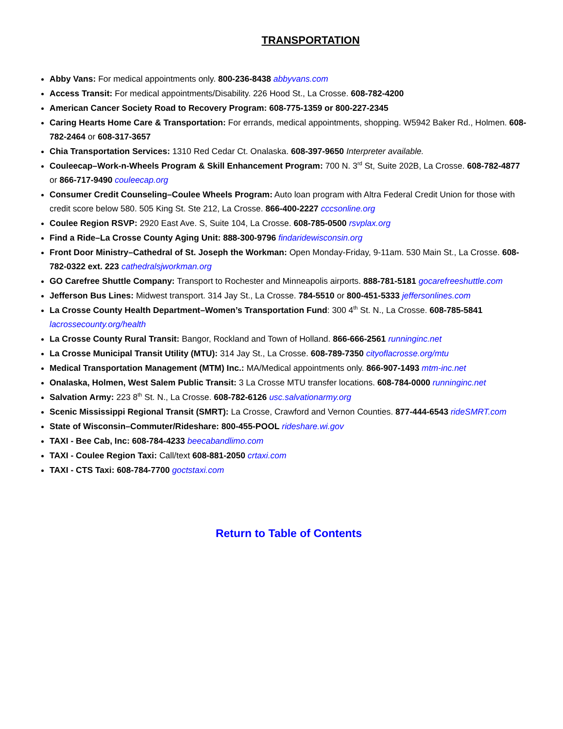TRANSPORTATION
Abby Vans: For medical appointments only. 800-236-8438 abbyvans.com
Access Transit: For medical appointments/Disability. 226 Hood St., La Crosse. 608-782-4200
American Cancer Society Road to Recovery Program: 608-775-1359 or 800-227-2345
Caring Hearts Home Care & Transportation: For errands, medical appointments, shopping. W5942 Baker Rd., Holmen. 608-782-2464 or 608-317-3657
Chia Transportation Services: 1310 Red Cedar Ct. Onalaska. 608-397-9650 Interpreter available.
Couleecap–Work-n-Wheels Program & Skill Enhancement Program: 700 N. 3<sup>rd</sup> St, Suite 202B, La Crosse. 608-782-4877 or 866-717-9490 couleecap.org
Consumer Credit Counseling–Coulee Wheels Program: Auto loan program with Altra Federal Credit Union for those with credit score below 580. 505 King St. Ste 212, La Crosse. 866-400-2227 cccsonline.org
Coulee Region RSVP: 2920 East Ave. S, Suite 104, La Crosse. 608-785-0500 rsvplax.org
Find a Ride–La Crosse County Aging Unit: 888-300-9796 findaridewisconsin.org
Front Door Ministry–Cathedral of St. Joseph the Workman: Open Monday-Friday, 9-11am. 530 Main St., La Crosse. 608-782-0322 ext. 223 cathedralsjworkman.org
GO Carefree Shuttle Company: Transport to Rochester and Minneapolis airports. 888-781-5181 gocarefreeshuttle.com
Jefferson Bus Lines: Midwest transport. 314 Jay St., La Crosse. 784-5510 or 800-451-5333 jeffersonlines.com
La Crosse County Health Department–Women’s Transportation Fund: 300 4<sup>th</sup> St. N., La Crosse. 608-785-5841 lacrossecounty.org/health
La Crosse County Rural Transit: Bangor, Rockland and Town of Holland. 866-666-2561 runninginc.net
La Crosse Municipal Transit Utility (MTU): 314 Jay St., La Crosse. 608-789-7350 cityoflacrosse.org/mtu
Medical Transportation Management (MTM) Inc.: MA/Medical appointments only. 866-907-1493 mtm-inc.net
Onalaska, Holmen, West Salem Public Transit: 3 La Crosse MTU transfer locations. 608-784-0000 runninginc.net
Salvation Army: 223 8<sup>th</sup> St. N., La Crosse. 608-782-6126 usc.salvationarmy.org
Scenic Mississippi Regional Transit (SMRT): La Crosse, Crawford and Vernon Counties. 877-444-6543 rideSMRT.com
State of Wisconsin–Commuter/Rideshare: 800-455-POOL rideshare.wi.gov
TAXI - Bee Cab, Inc: 608-784-4233 beecabandlimo.com
TAXI - Coulee Region Taxi: Call/text 608-881-2050 crtaxi.com
TAXI - CTS Taxi: 608-784-7700 goctstaxi.com
Return to Table of Contents